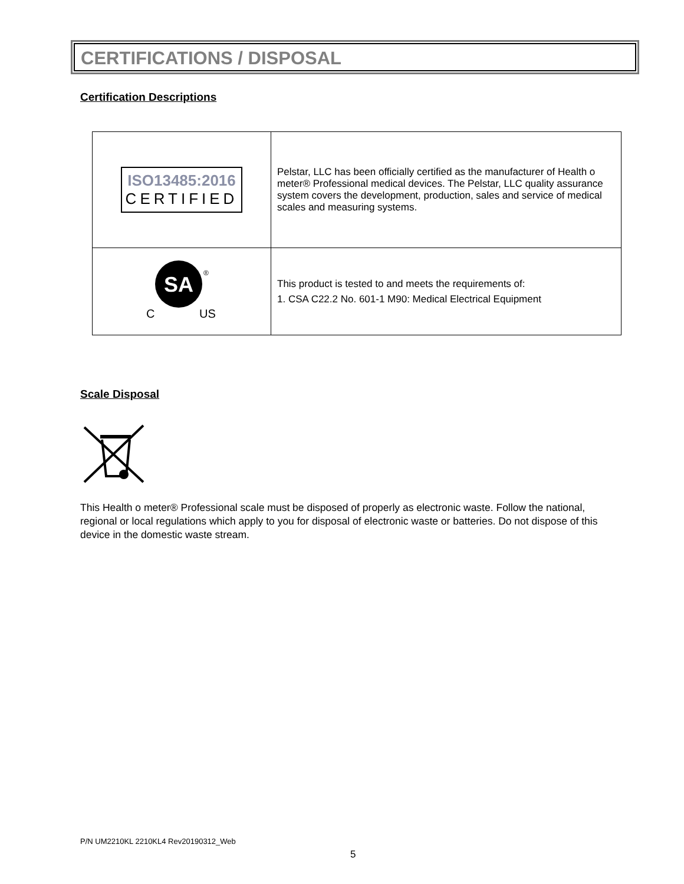CERTIFICATIONS / DISPOSAL
Certification Descriptions
| ISO13485:2016 CERTIFIED | Pelstar, LLC has been officially certified as the manufacturer of Health o meter® Professional medical devices. The Pelstar, LLC quality assurance system covers the development, production, sales and service of medical scales and measuring systems. |
| SA ® C US | This product is tested to and meets the requirements of: 1. CSA C22.2 No. 601-1 M90: Medical Electrical Equipment |
Scale Disposal
This Health o meter® Professional scale must be disposed of properly as electronic waste. Follow the national, regional or local regulations which apply to you for disposal of electronic waste or batteries. Do not dispose of this device in the domestic waste stream.
P/N UM2210KL 2210KL4 Rev20190312_Web
5